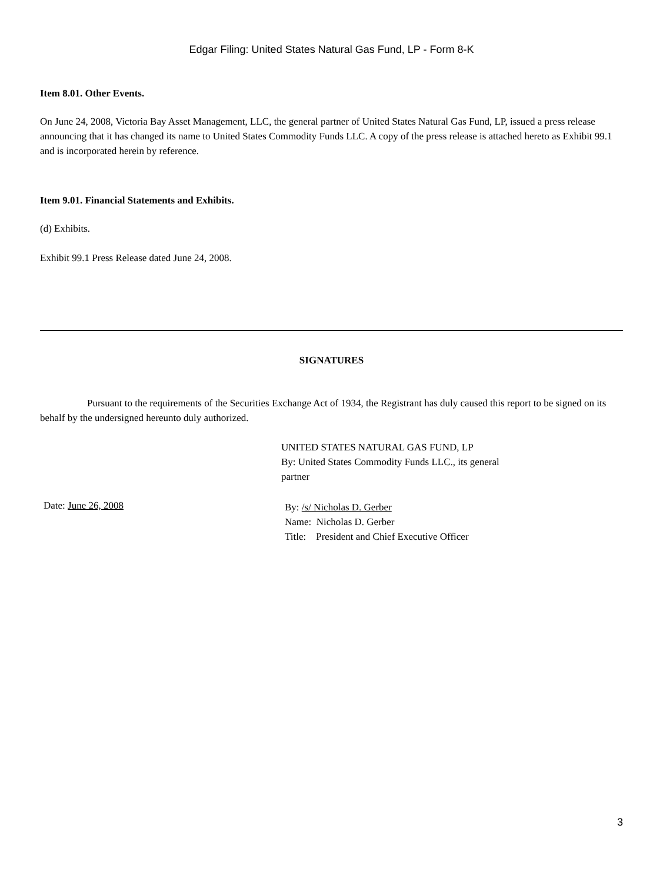Edgar Filing: United States Natural Gas Fund, LP - Form 8-K
Item 8.01. Other Events.
On June 24, 2008, Victoria Bay Asset Management, LLC, the general partner of United States Natural Gas Fund, LP, issued a press release announcing that it has changed its name to United States Commodity Funds LLC. A copy of the press release is attached hereto as Exhibit 99.1 and is incorporated herein by reference.
Item 9.01. Financial Statements and Exhibits.
(d) Exhibits.
Exhibit 99.1 Press Release dated June 24, 2008.
SIGNATURES
Pursuant to the requirements of the Securities Exchange Act of 1934, the Registrant has duly caused this report to be signed on its behalf by the undersigned hereunto duly authorized.
UNITED STATES NATURAL GAS FUND, LP
By: United States Commodity Funds LLC., its general partner
Date: June 26, 2008
By: /s/ Nicholas D. Gerber
Name: Nicholas D. Gerber
Title: President and Chief Executive Officer
3